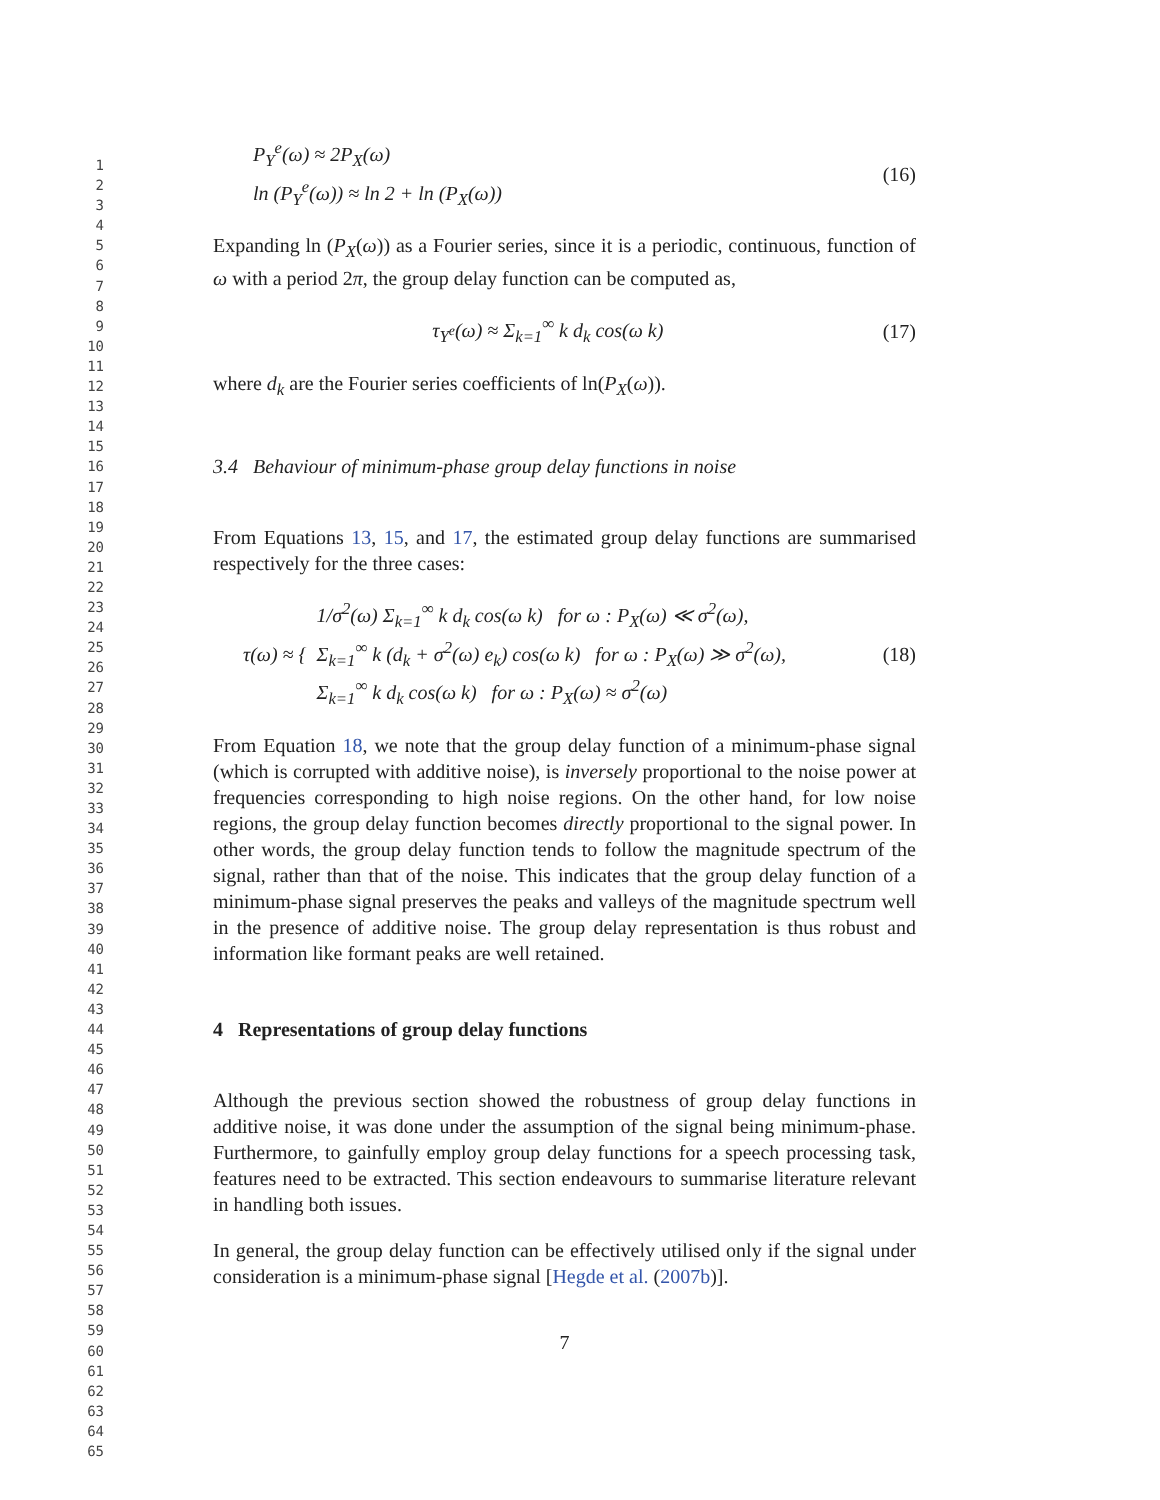1
2
3
4
5
6
7
8
9
10
11
12
13
14
15
16
17
18
19
20
21
22
23
24
25
26
27
28
29
30
31
32
33
34
35
36
37
38
39
40
41
42
43
44
45
46
47
48
49
50
51
52
53
54
55
56
57
58
59
60
61
62
63
64
65
P<sub>Y</sub><sup>e</sup>(ω) ≈ 2P<sub>X</sub>(ω)
ln (P<sub>Y</sub><sup>e</sup>(ω)) ≈ ln 2 + ln (P<sub>X</sub>(ω))
(16)
Expanding ln (P<sub>X</sub>(ω)) as a Fourier series, since it is a periodic, continuous, function of ω with a period 2π, the group delay function can be computed as,
τ<sub>Y<sup>e</sup></sub>(ω) ≈ Σ<sub>k=1</sub><sup>∞</sup> k d<sub>k</sub> cos(ω k) (17)
where d<sub>k</sub> are the Fourier series coefficients of ln(P<sub>X</sub>(ω)).
3.4 Behaviour of minimum-phase group delay functions in noise
From Equations 13, 15, and 17, the estimated group delay functions are summarised respectively for the three cases:
τ(ω) ≈ {
1/σ<sup>2</sup>(ω) Σ<sub>k=1</sub><sup>∞</sup> k d<sub>k</sub> cos(ω k) for ω : P<sub>X</sub>(ω) ≪ σ<sup>2</sup>(ω),
Σ<sub>k=1</sub><sup>∞</sup> k (d<sub>k</sub> + σ<sup>2</sup>(ω) e<sub>k</sub>) cos(ω k) for ω : P<sub>X</sub>(ω) ≫ σ<sup>2</sup>(ω),
Σ<sub>k=1</sub><sup>∞</sup> k d<sub>k</sub> cos(ω k) for ω : P<sub>X</sub>(ω) ≈ σ<sup>2</sup>(ω)
(18)
From Equation 18, we note that the group delay function of a minimum-phase signal (which is corrupted with additive noise), is inversely proportional to the noise power at frequencies corresponding to high noise regions. On the other hand, for low noise regions, the group delay function becomes directly proportional to the signal power. In other words, the group delay function tends to follow the magnitude spectrum of the signal, rather than that of the noise. This indicates that the group delay function of a minimum-phase signal preserves the peaks and valleys of the magnitude spectrum well in the presence of additive noise. The group delay representation is thus robust and information like formant peaks are well retained.
4 Representations of group delay functions
Although the previous section showed the robustness of group delay functions in additive noise, it was done under the assumption of the signal being minimum-phase. Furthermore, to gainfully employ group delay functions for a speech processing task, features need to be extracted. This section endeavours to summarise literature relevant in handling both issues.
In general, the group delay function can be effectively utilised only if the signal under consideration is a minimum-phase signal [Hegde et al. (2007b)].
7